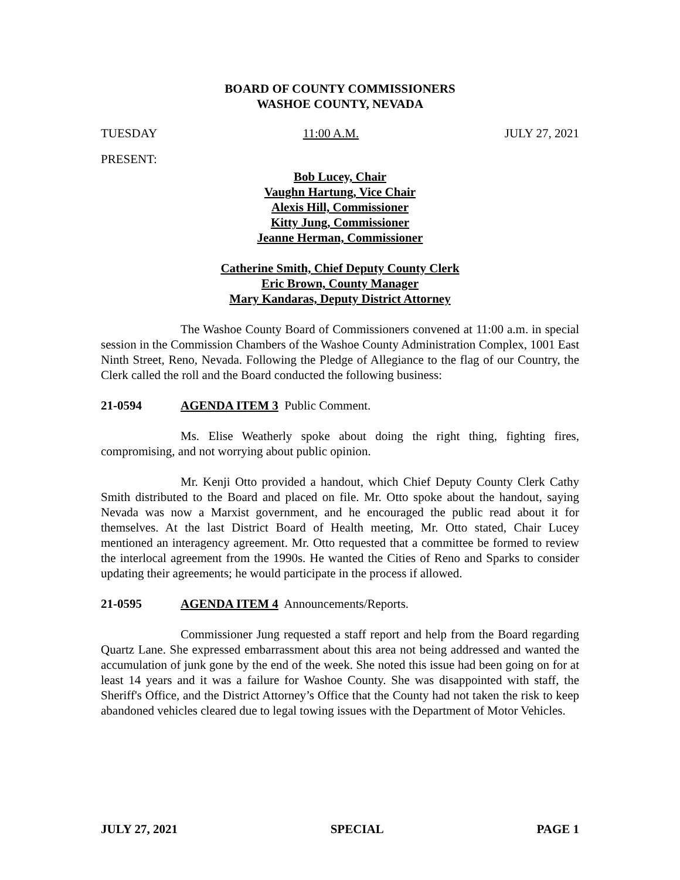BOARD OF COUNTY COMMISSIONERS
WASHOE COUNTY, NEVADA
TUESDAY 11:00 A.M. JULY 27, 2021
PRESENT:
Bob Lucey, Chair
Vaughn Hartung, Vice Chair
Alexis Hill, Commissioner
Kitty Jung, Commissioner
Jeanne Herman, Commissioner
Catherine Smith, Chief Deputy County Clerk
Eric Brown, County Manager
Mary Kandaras, Deputy District Attorney
The Washoe County Board of Commissioners convened at 11:00 a.m. in special session in the Commission Chambers of the Washoe County Administration Complex, 1001 East Ninth Street, Reno, Nevada. Following the Pledge of Allegiance to the flag of our Country, the Clerk called the roll and the Board conducted the following business:
21-0594 AGENDA ITEM 3 Public Comment.
Ms. Elise Weatherly spoke about doing the right thing, fighting fires, compromising, and not worrying about public opinion.
Mr. Kenji Otto provided a handout, which Chief Deputy County Clerk Cathy Smith distributed to the Board and placed on file. Mr. Otto spoke about the handout, saying Nevada was now a Marxist government, and he encouraged the public read about it for themselves. At the last District Board of Health meeting, Mr. Otto stated, Chair Lucey mentioned an interagency agreement. Mr. Otto requested that a committee be formed to review the interlocal agreement from the 1990s. He wanted the Cities of Reno and Sparks to consider updating their agreements; he would participate in the process if allowed.
21-0595 AGENDA ITEM 4 Announcements/Reports.
Commissioner Jung requested a staff report and help from the Board regarding Quartz Lane. She expressed embarrassment about this area not being addressed and wanted the accumulation of junk gone by the end of the week. She noted this issue had been going on for at least 14 years and it was a failure for Washoe County. She was disappointed with staff, the Sheriff's Office, and the District Attorney’s Office that the County had not taken the risk to keep abandoned vehicles cleared due to legal towing issues with the Department of Motor Vehicles.
JULY 27, 2021 SPECIAL PAGE 1